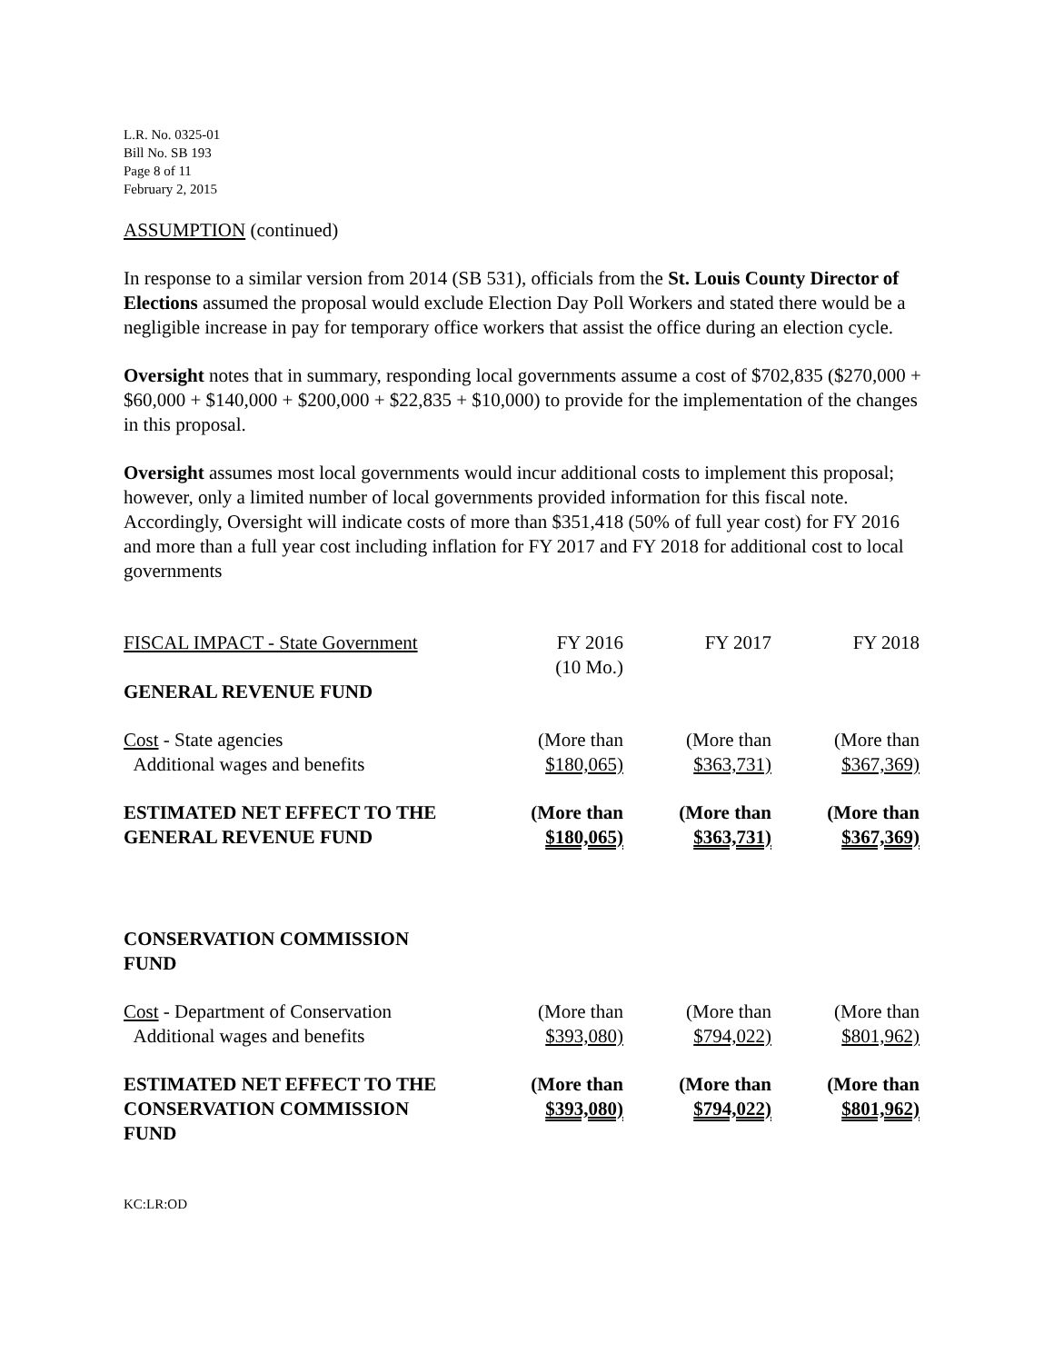L.R. No. 0325-01
Bill No. SB 193
Page 8 of 11
February 2, 2015
ASSUMPTION (continued)
In response to a similar version from 2014 (SB 531), officials from the St. Louis County Director of Elections assumed the proposal would exclude Election Day Poll Workers and stated there would be a negligible increase in pay for temporary office workers that assist the office during an election cycle.
Oversight notes that in summary, responding local governments assume a cost of $702,835 ($270,000 + $60,000 + $140,000 + $200,000 + $22,835 + $10,000) to provide for the implementation of the changes in this proposal.
Oversight assumes most local governments would incur additional costs to implement this proposal; however, only a limited number of local governments provided information for this fiscal note. Accordingly, Oversight will indicate costs of more than $351,418 (50% of full year cost) for FY 2016 and more than a full year cost including inflation for FY 2017 and FY 2018 for additional cost to local governments
| FISCAL IMPACT - State Government | FY 2016 (10 Mo.) | FY 2017 | FY 2018 |
| GENERAL REVENUE FUND | | | |
| Cost - State agencies Additional wages and benefits | (More than $180,065) | (More than $363,731) | (More than $367,369) |
| ESTIMATED NET EFFECT TO THE GENERAL REVENUE FUND | (More than $180,065) | (More than $363,731) | (More than $367,369) |
| CONSERVATION COMMISSION FUND | | | |
| Cost - Department of Conservation Additional wages and benefits | (More than $393,080) | (More than $794,022) | (More than $801,962) |
| ESTIMATED NET EFFECT TO THE CONSERVATION COMMISSION FUND | (More than $393,080) | (More than $794,022) | (More than $801,962) |
KC:LR:OD